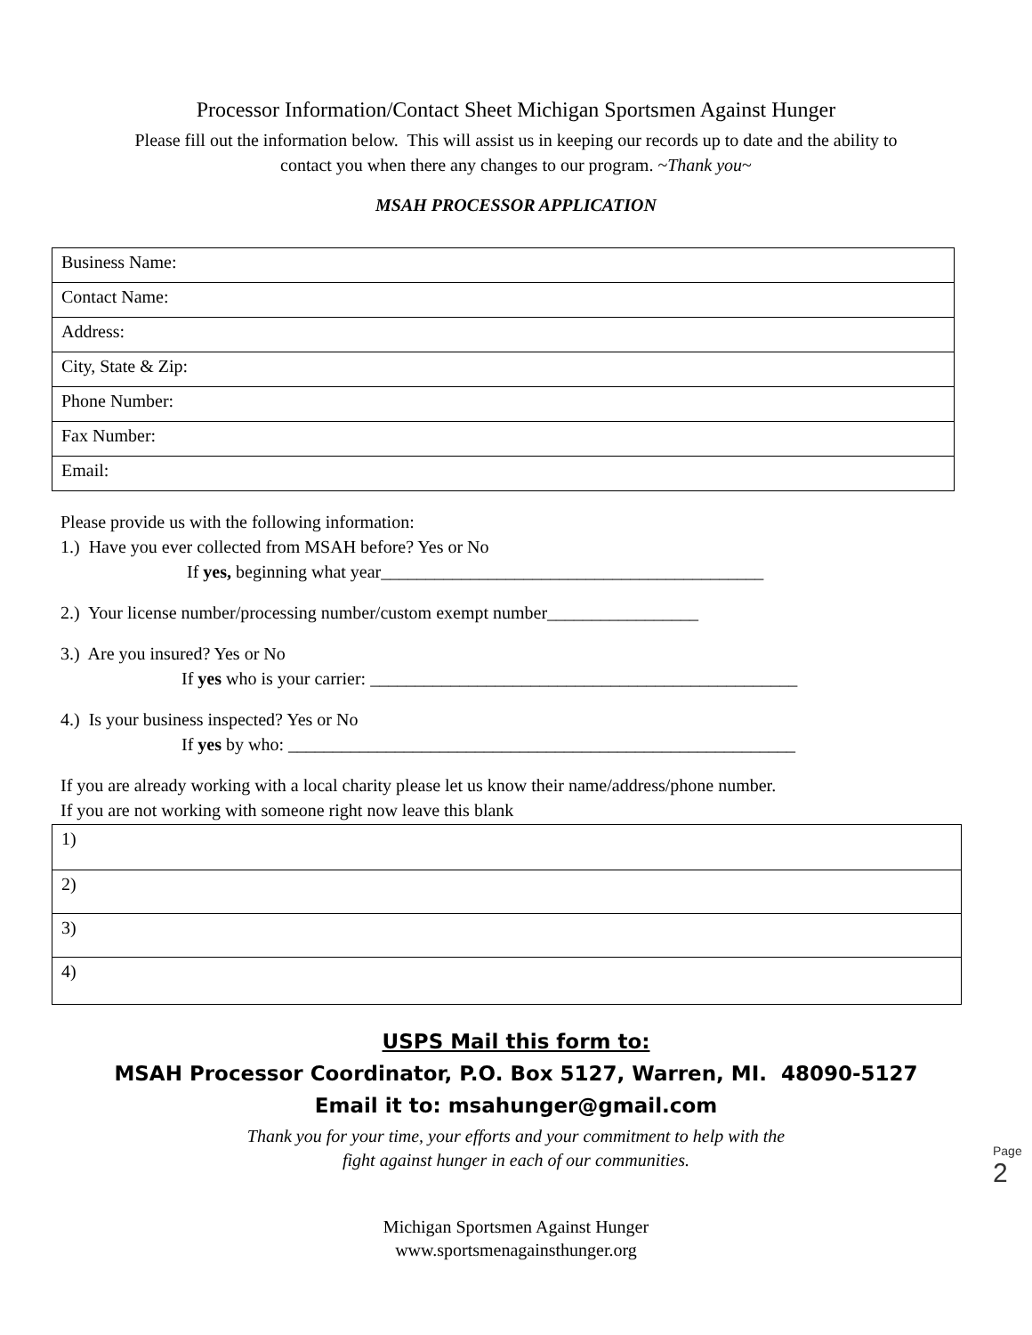Processor Information/Contact Sheet Michigan Sportsmen Against Hunger
Please fill out the information below. This will assist us in keeping our records up to date and the ability to
contact you when there any changes to our program. ~Thank you~
MSAH PROCESSOR APPLICATION
| Business Name: |
| Contact Name: |
| Address: |
| City, State & Zip: |
| Phone Number: |
| Fax Number: |
| Email: |
Please provide us with the following information:
1.) Have you ever collected from MSAH before? Yes or No
If yes, beginning what year___________________________________________
2.) Your license number/processing number/custom exempt number_________________
3.) Are you insured? Yes or No
If yes who is your carrier: ________________________________________________
4.) Is your business inspected? Yes or No
If yes by who: _________________________________________________________
If you are already working with a local charity please let us know their name/address/phone number.
If you are not working with someone right now leave this blank
| 1) |
| 2) |
| 3) |
| 4) |
USPS Mail this form to:
MSAH Processor Coordinator, P.O. Box 5127, Warren, MI. 48090-5127
Email it to: msahunger@gmail.com
Thank you for your time, your efforts and your commitment to help with the
fight against hunger in each of our communities.
Michigan Sportsmen Against Hunger
www.sportsmenagainsthunger.org
Page 2